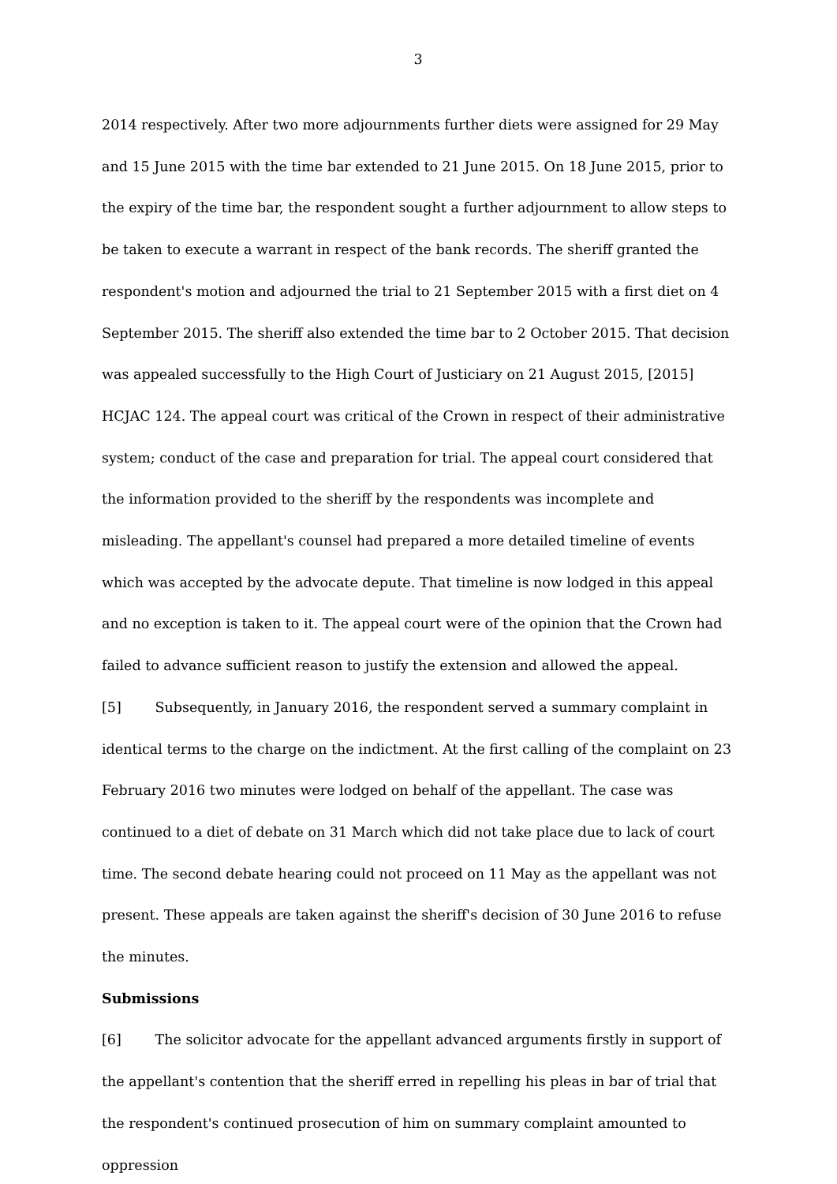3
2014 respectively. After two more adjournments further diets were assigned for 29 May and 15 June 2015 with the time bar extended to 21 June 2015. On 18 June 2015, prior to the expiry of the time bar, the respondent sought a further adjournment to allow steps to be taken to execute a warrant in respect of the bank records. The sheriff granted the respondent's motion and adjourned the trial to 21 September 2015 with a first diet on 4 September 2015. The sheriff also extended the time bar to 2 October 2015. That decision was appealed successfully to the High Court of Justiciary on 21 August 2015, [2015] HCJAC 124. The appeal court was critical of the Crown in respect of their administrative system; conduct of the case and preparation for trial. The appeal court considered that the information provided to the sheriff by the respondents was incomplete and misleading. The appellant's counsel had prepared a more detailed timeline of events which was accepted by the advocate depute. That timeline is now lodged in this appeal and no exception is taken to it. The appeal court were of the opinion that the Crown had failed to advance sufficient reason to justify the extension and allowed the appeal.
[5] Subsequently, in January 2016, the respondent served a summary complaint in identical terms to the charge on the indictment. At the first calling of the complaint on 23 February 2016 two minutes were lodged on behalf of the appellant. The case was continued to a diet of debate on 31 March which did not take place due to lack of court time. The second debate hearing could not proceed on 11 May as the appellant was not present. These appeals are taken against the sheriff's decision of 30 June 2016 to refuse the minutes.
Submissions
[6] The solicitor advocate for the appellant advanced arguments firstly in support of the appellant's contention that the sheriff erred in repelling his pleas in bar of trial that the respondent's continued prosecution of him on summary complaint amounted to oppression